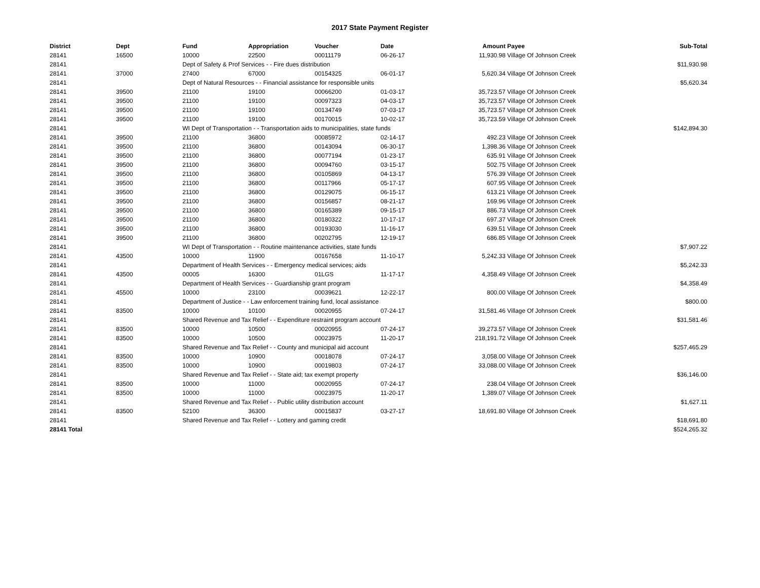2017 State Payment Register
| District | Dept | Fund | Appropriation | Voucher | Date | Amount | Payee | Sub-Total |
| --- | --- | --- | --- | --- | --- | --- | --- | --- |
| 28141 | 16500 | 10000 | 22500 | 00011179 | 06-26-17 | 11,930.98 | Village Of Johnson Creek | |
| 28141 | | Dept of Safety & Prof Services - - Fire dues distribution | | | | | | $11,930.98 |
| 28141 | 37000 | 27400 | 67000 | 00154325 | 06-01-17 | 5,620.34 | Village Of Johnson Creek | |
| 28141 | | Dept of Natural Resources - - Financial assistance for responsible units | | | | | | $5,620.34 |
| 28141 | 39500 | 21100 | 19100 | 00066200 | 01-03-17 | 35,723.57 | Village Of Johnson Creek | |
| 28141 | 39500 | 21100 | 19100 | 00097323 | 04-03-17 | 35,723.57 | Village Of Johnson Creek | |
| 28141 | 39500 | 21100 | 19100 | 00134749 | 07-03-17 | 35,723.57 | Village Of Johnson Creek | |
| 28141 | 39500 | 21100 | 19100 | 00170015 | 10-02-17 | 35,723.59 | Village Of Johnson Creek | |
| 28141 | | WI Dept of Transportation - - Transportation aids to municipalities, state funds | | | | | | $142,894.30 |
| 28141 | 39500 | 21100 | 36800 | 00085972 | 02-14-17 | 492.23 | Village Of Johnson Creek | |
| 28141 | 39500 | 21100 | 36800 | 00143094 | 06-30-17 | 1,398.36 | Village Of Johnson Creek | |
| 28141 | 39500 | 21100 | 36800 | 00077194 | 01-23-17 | 635.91 | Village Of Johnson Creek | |
| 28141 | 39500 | 21100 | 36800 | 00094760 | 03-15-17 | 502.75 | Village Of Johnson Creek | |
| 28141 | 39500 | 21100 | 36800 | 00105869 | 04-13-17 | 576.39 | Village Of Johnson Creek | |
| 28141 | 39500 | 21100 | 36800 | 00117966 | 05-17-17 | 607.95 | Village Of Johnson Creek | |
| 28141 | 39500 | 21100 | 36800 | 00129075 | 06-15-17 | 613.21 | Village Of Johnson Creek | |
| 28141 | 39500 | 21100 | 36800 | 00156857 | 08-21-17 | 169.96 | Village Of Johnson Creek | |
| 28141 | 39500 | 21100 | 36800 | 00165389 | 09-15-17 | 886.73 | Village Of Johnson Creek | |
| 28141 | 39500 | 21100 | 36800 | 00180322 | 10-17-17 | 697.37 | Village Of Johnson Creek | |
| 28141 | 39500 | 21100 | 36800 | 00193030 | 11-16-17 | 639.51 | Village Of Johnson Creek | |
| 28141 | 39500 | 21100 | 36800 | 00202795 | 12-19-17 | 686.85 | Village Of Johnson Creek | |
| 28141 | | WI Dept of Transportation - - Routine maintenance activities, state funds | | | | | | $7,907.22 |
| 28141 | 43500 | 10000 | 11900 | 00167658 | 11-10-17 | 5,242.33 | Village Of Johnson Creek | |
| 28141 | | Department of Health Services - - Emergency medical services; aids | | | | | | $5,242.33 |
| 28141 | 43500 | 00005 | 16300 | 01LGS | 11-17-17 | 4,358.49 | Village Of Johnson Creek | |
| 28141 | | Department of Health Services - - Guardianship grant program | | | | | | $4,358.49 |
| 28141 | 45500 | 10000 | 23100 | 00039621 | 12-22-17 | 800.00 | Village Of Johnson Creek | |
| 28141 | | Department of Justice - - Law enforcement training fund, local assistance | | | | | | $800.00 |
| 28141 | 83500 | 10000 | 10100 | 00020955 | 07-24-17 | 31,581.46 | Village Of Johnson Creek | |
| 28141 | | Shared Revenue and Tax Relief - - Expenditure restraint program account | | | | | | $31,581.46 |
| 28141 | 83500 | 10000 | 10500 | 00020955 | 07-24-17 | 39,273.57 | Village Of Johnson Creek | |
| 28141 | 83500 | 10000 | 10500 | 00023975 | 11-20-17 | 218,191.72 | Village Of Johnson Creek | |
| 28141 | | Shared Revenue and Tax Relief - - County and municipal aid account | | | | | | $257,465.29 |
| 28141 | 83500 | 10000 | 10900 | 00018078 | 07-24-17 | 3,058.00 | Village Of Johnson Creek | |
| 28141 | 83500 | 10000 | 10900 | 00019803 | 07-24-17 | 33,088.00 | Village Of Johnson Creek | |
| 28141 | | Shared Revenue and Tax Relief - - State aid; tax exempt property | | | | | | $36,146.00 |
| 28141 | 83500 | 10000 | 11000 | 00020955 | 07-24-17 | 238.04 | Village Of Johnson Creek | |
| 28141 | 83500 | 10000 | 11000 | 00023975 | 11-20-17 | 1,389.07 | Village Of Johnson Creek | |
| 28141 | | Shared Revenue and Tax Relief - - Public utility distribution account | | | | | | $1,627.11 |
| 28141 | 83500 | 52100 | 36300 | 00015837 | 03-27-17 | 18,691.80 | Village Of Johnson Creek | |
| 28141 | | Shared Revenue and Tax Relief - - Lottery and gaming credit | | | | | | $18,691.80 |
| 28141 Total | | | | | | | | $524,265.32 |